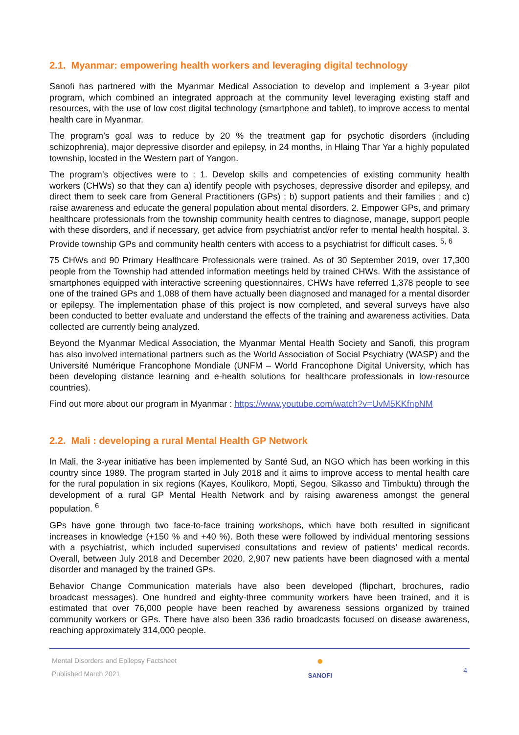2.1. Myanmar: empowering health workers and leveraging digital technology
Sanofi has partnered with the Myanmar Medical Association to develop and implement a 3-year pilot program, which combined an integrated approach at the community level leveraging existing staff and resources, with the use of low cost digital technology (smartphone and tablet), to improve access to mental health care in Myanmar.
The program’s goal was to reduce by 20 % the treatment gap for psychotic disorders (including schizophrenia), major depressive disorder and epilepsy, in 24 months, in Hlaing Thar Yar a highly populated township, located in the Western part of Yangon.
The program’s objectives were to : 1. Develop skills and competencies of existing community health workers (CHWs) so that they can a) identify people with psychoses, depressive disorder and epilepsy, and direct them to seek care from General Practitioners (GPs) ; b) support patients and their families ; and c) raise awareness and educate the general population about mental disorders. 2. Empower GPs, and primary healthcare professionals from the township community health centres to diagnose, manage, support people with these disorders, and if necessary, get advice from psychiatrist and/or refer to mental health hospital. 3. Provide township GPs and community health centers with access to a psychiatrist for difficult cases. <sup>5, 6</sup>
75 CHWs and 90 Primary Healthcare Professionals were trained. As of 30 September 2019, over 17,300 people from the Township had attended information meetings held by trained CHWs. With the assistance of smartphones equipped with interactive screening questionnaires, CHWs have referred 1,378 people to see one of the trained GPs and 1,088 of them have actually been diagnosed and managed for a mental disorder or epilepsy. The implementation phase of this project is now completed, and several surveys have also been conducted to better evaluate and understand the effects of the training and awareness activities. Data collected are currently being analyzed.
Beyond the Myanmar Medical Association, the Myanmar Mental Health Society and Sanofi, this program has also involved international partners such as the World Association of Social Psychiatry (WASP) and the Université Numérique Francophone Mondiale (UNFM – World Francophone Digital University, which has been developing distance learning and e-health solutions for healthcare professionals in low-resource countries).
Find out more about our program in Myanmar : https://www.youtube.com/watch?v=UvM5KKfnpNM
2.2. Mali : developing a rural Mental Health GP Network
In Mali, the 3-year initiative has been implemented by Santé Sud, an NGO which has been working in this country since 1989. The program started in July 2018 and it aims to improve access to mental health care for the rural population in six regions (Kayes, Koulikoro, Mopti, Segou, Sikasso and Timbuktu) through the development of a rural GP Mental Health Network and by raising awareness amongst the general population. <sup>6</sup>
GPs have gone through two face-to-face training workshops, which have both resulted in significant increases in knowledge (+150 % and +40 %). Both these were followed by individual mentoring sessions with a psychiatrist, which included supervised consultations and review of patients’ medical records. Overall, between July 2018 and December 2020, 2,907 new patients have been diagnosed with a mental disorder and managed by the trained GPs.
Behavior Change Communication materials have also been developed (flipchart, brochures, radio broadcast messages). One hundred and eighty-three community workers have been trained, and it is estimated that over 76,000 people have been reached by awareness sessions organized by trained community workers or GPs. There have also been 336 radio broadcasts focused on disease awareness, reaching approximately 314,000 people.
Mental Disorders and Epilepsy Factsheet
Published March 2021
●
SANOFI
4